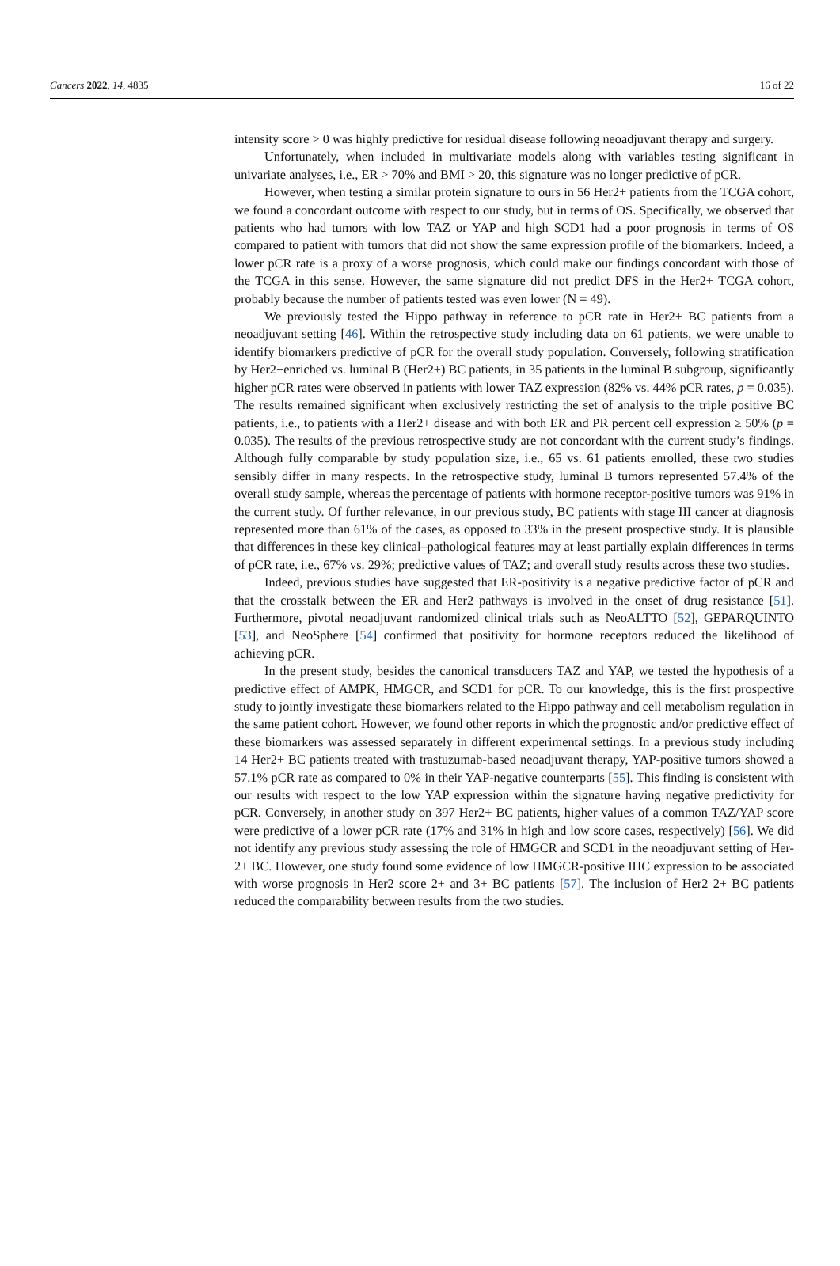Cancers 2022, 14, 4835 16 of 22
intensity score > 0 was highly predictive for residual disease following neoadjuvant therapy and surgery.
Unfortunately, when included in multivariate models along with variables testing significant in univariate analyses, i.e., ER > 70% and BMI > 20, this signature was no longer predictive of pCR.
However, when testing a similar protein signature to ours in 56 Her2+ patients from the TCGA cohort, we found a concordant outcome with respect to our study, but in terms of OS. Specifically, we observed that patients who had tumors with low TAZ or YAP and high SCD1 had a poor prognosis in terms of OS compared to patient with tumors that did not show the same expression profile of the biomarkers. Indeed, a lower pCR rate is a proxy of a worse prognosis, which could make our findings concordant with those of the TCGA in this sense. However, the same signature did not predict DFS in the Her2+ TCGA cohort, probably because the number of patients tested was even lower (N = 49).
We previously tested the Hippo pathway in reference to pCR rate in Her2+ BC patients from a neoadjuvant setting [46]. Within the retrospective study including data on 61 patients, we were unable to identify biomarkers predictive of pCR for the overall study population. Conversely, following stratification by Her2−enriched vs. luminal B (Her2+) BC patients, in 35 patients in the luminal B subgroup, significantly higher pCR rates were observed in patients with lower TAZ expression (82% vs. 44% pCR rates, p = 0.035). The results remained significant when exclusively restricting the set of analysis to the triple positive BC patients, i.e., to patients with a Her2+ disease and with both ER and PR percent cell expression ≥ 50% (p = 0.035). The results of the previous retrospective study are not concordant with the current study’s findings. Although fully comparable by study population size, i.e., 65 vs. 61 patients enrolled, these two studies sensibly differ in many respects. In the retrospective study, luminal B tumors represented 57.4% of the overall study sample, whereas the percentage of patients with hormone receptor-positive tumors was 91% in the current study. Of further relevance, in our previous study, BC patients with stage III cancer at diagnosis represented more than 61% of the cases, as opposed to 33% in the present prospective study. It is plausible that differences in these key clinical–pathological features may at least partially explain differences in terms of pCR rate, i.e., 67% vs. 29%; predictive values of TAZ; and overall study results across these two studies.
Indeed, previous studies have suggested that ER-positivity is a negative predictive factor of pCR and that the crosstalk between the ER and Her2 pathways is involved in the onset of drug resistance [51]. Furthermore, pivotal neoadjuvant randomized clinical trials such as NeoALTTO [52], GEPARQUINTO [53], and NeoSphere [54] confirmed that positivity for hormone receptors reduced the likelihood of achieving pCR.
In the present study, besides the canonical transducers TAZ and YAP, we tested the hypothesis of a predictive effect of AMPK, HMGCR, and SCD1 for pCR. To our knowledge, this is the first prospective study to jointly investigate these biomarkers related to the Hippo pathway and cell metabolism regulation in the same patient cohort. However, we found other reports in which the prognostic and/or predictive effect of these biomarkers was assessed separately in different experimental settings. In a previous study including 14 Her2+ BC patients treated with trastuzumab-based neoadjuvant therapy, YAP-positive tumors showed a 57.1% pCR rate as compared to 0% in their YAP-negative counterparts [55]. This finding is consistent with our results with respect to the low YAP expression within the signature having negative predictivity for pCR. Conversely, in another study on 397 Her2+ BC patients, higher values of a common TAZ/YAP score were predictive of a lower pCR rate (17% and 31% in high and low score cases, respectively) [56]. We did not identify any previous study assessing the role of HMGCR and SCD1 in the neoadjuvant setting of Her-2+ BC. However, one study found some evidence of low HMGCR-positive IHC expression to be associated with worse prognosis in Her2 score 2+ and 3+ BC patients [57]. The inclusion of Her2 2+ BC patients reduced the comparability between results from the two studies.